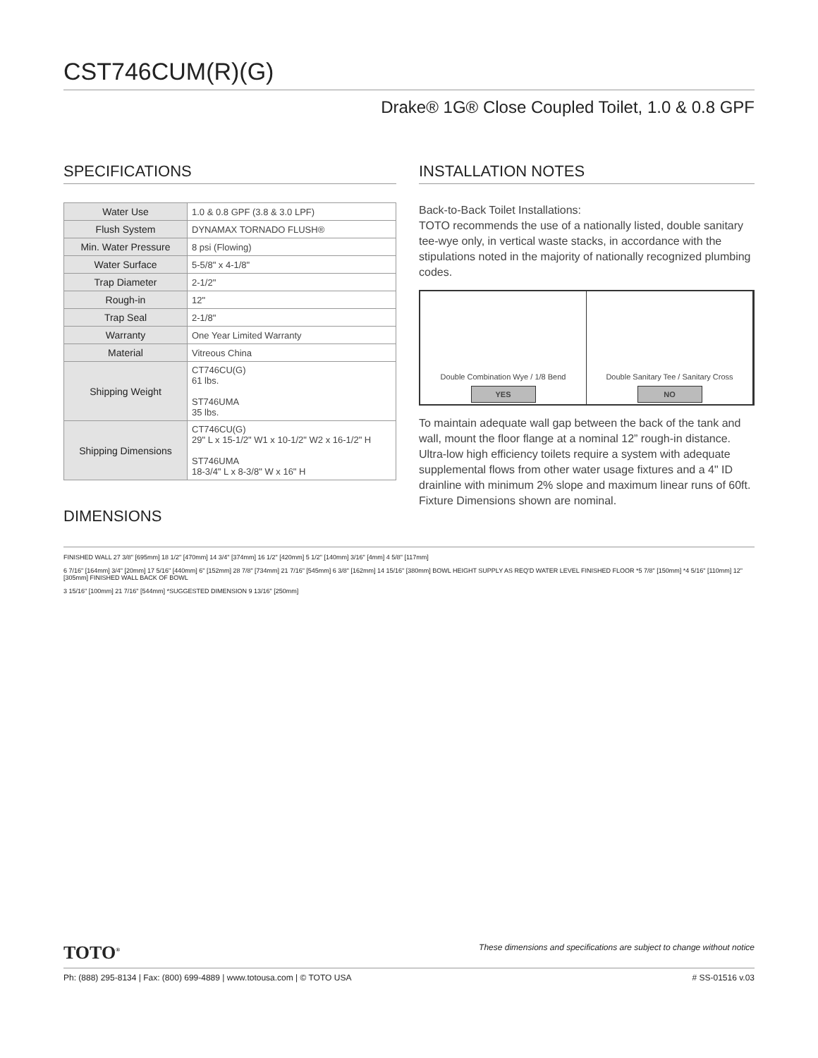CST746CUM(R)(G)
Drake® 1G® Close Coupled Toilet, 1.0 & 0.8 GPF
SPECIFICATIONS
| Water Use | 1.0 & 0.8 GPF (3.8 & 3.0 LPF) |
| Flush System | DYNAMAX TORNADO FLUSH® |
| Min. Water Pressure | 8 psi (Flowing) |
| Water Surface | 5-5/8" x 4-1/8" |
| Trap Diameter | 2-1/2" |
| Rough-in | 12" |
| Trap Seal | 2-1/8" |
| Warranty | One Year Limited Warranty |
| Material | Vitreous China |
| Shipping Weight | CT746CU(G) 61 lbs. ST746UMA 35 lbs. |
| Shipping Dimensions | CT746CU(G) 29" L x 15-1/2" W1 x 10-1/2" W2 x 16-1/2" H ST746UMA 18-3/4" L x 8-3/8" W x 16" H |
DIMENSIONS
INSTALLATION NOTES
Back-to-Back Toilet Installations:
TOTO recommends the use of a nationally listed, double sanitary tee-wye only, in vertical waste stacks, in accordance with the stipulations noted in the majority of nationally recognized plumbing codes.
Double Combination Wye / 1/8 Bend
YES
Double Sanitary Tee / Sanitary Cross
NO
To maintain adequate wall gap between the back of the tank and wall, mount the floor flange at a nominal 12” rough-in distance.
Ultra-low high efficiency toilets require a system with adequate supplemental flows from other water usage fixtures and a 4" ID drainline with minimum 2% slope and maximum linear runs of 60ft. Fixture Dimensions shown are nominal.
FINISHED WALL 27 3/8" [695mm] 18 1/2" [470mm] 14 3/4" [374mm] 16 1/2" [420mm] 5 1/2" [140mm] 3/16" [4mm] 4 5/8" [117mm]
6 7/16" [164mm] 3/4" [20mm] 17 5/16" [440mm] 6" [152mm] 28 7/8" [734mm] 21 7/16" [545mm] 6 3/8" [162mm] 14 15/16" [380mm] BOWL HEIGHT SUPPLY AS REQ'D WATER LEVEL FINISHED FLOOR *5 7/8" [150mm] *4 5/16" [110mm] 12" [305mm] FINISHED WALL BACK OF BOWL
3 15/16" [100mm] 21 7/16" [544mm] *SUGGESTED DIMENSION 9 13/16" [250mm]
TOTO<sup>®</sup> These dimensions and specifications are subject to change without notice
Ph: (888) 295-8134 | Fax: (800) 699-4889 | www.totousa.com | © TOTO USA # SS-01516 v.03